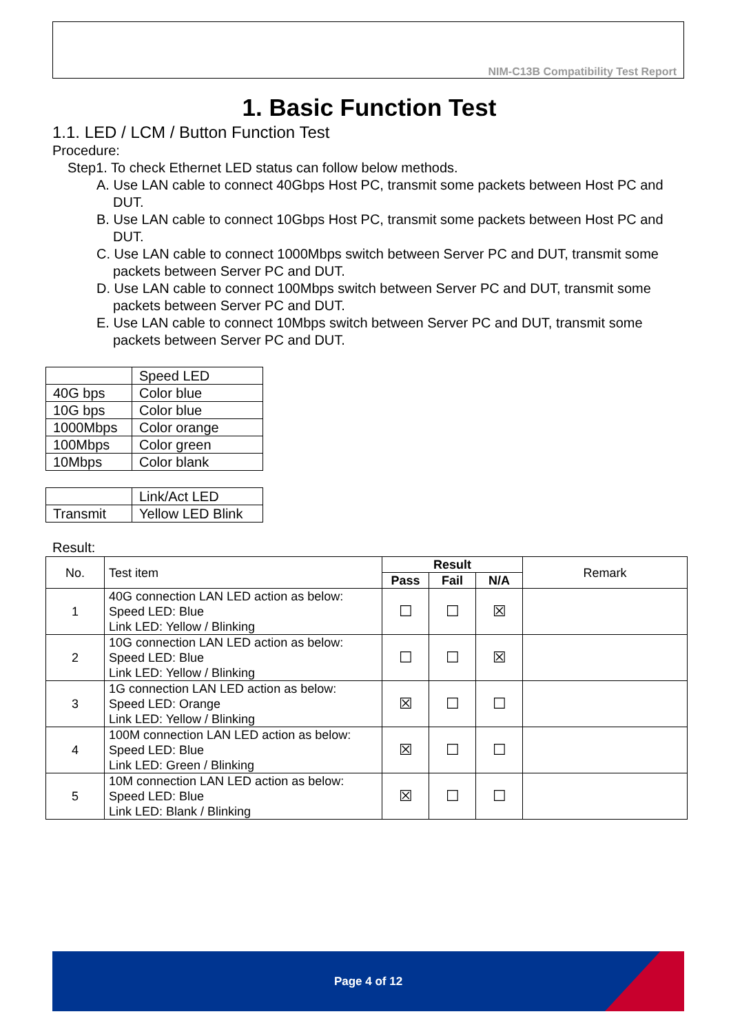NIM-C13B Compatibility Test Report
1. Basic Function Test
1.1. LED / LCM / Button Function Test
Procedure:
Step1. To check Ethernet LED status can follow below methods.
A. Use LAN cable to connect 40Gbps Host PC, transmit some packets between Host PC and DUT.
B. Use LAN cable to connect 10Gbps Host PC, transmit some packets between Host PC and DUT.
C. Use LAN cable to connect 1000Mbps switch between Server PC and DUT, transmit some packets between Server PC and DUT.
D. Use LAN cable to connect 100Mbps switch between Server PC and DUT, transmit some packets between Server PC and DUT.
E. Use LAN cable to connect 10Mbps switch between Server PC and DUT, transmit some packets between Server PC and DUT.
| | Speed LED |
| 40G bps | Color blue |
| 10G bps | Color blue |
| 1000Mbps | Color orange |
| 100Mbps | Color green |
| 10Mbps | Color blank |
| | Link/Act LED |
| Transmit | Yellow LED Blink |
Result:
| No. | Test item | Result | | | Remark |
| | | Pass | Fail | N/A | |
| 1 | 40G connection LAN LED action as below: Speed LED: Blue Link LED: Yellow / Blinking | ☐ | ☐ | ☒ | |
| 2 | 10G connection LAN LED action as below: Speed LED: Blue Link LED: Yellow / Blinking | ☐ | ☐ | ☒ | |
| 3 | 1G connection LAN LED action as below: Speed LED: Orange Link LED: Yellow / Blinking | ☒ | ☐ | ☐ | |
| 4 | 100M connection LAN LED action as below: Speed LED: Blue Link LED: Green / Blinking | ☒ | ☐ | ☐ | |
| 5 | 10M connection LAN LED action as below: Speed LED: Blue Link LED: Blank / Blinking | ☒ | ☐ | ☐ | |
Page 4 of 12